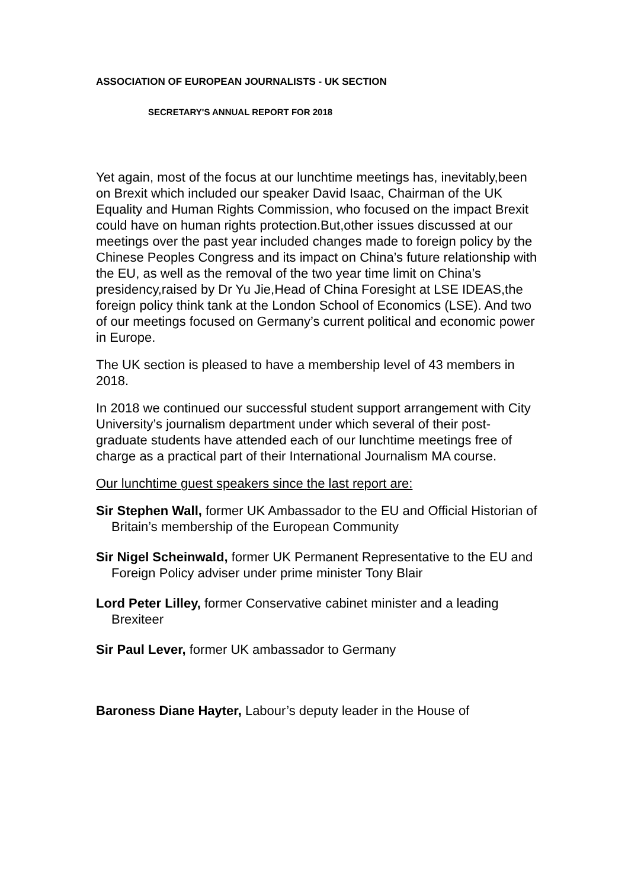ASSOCIATION OF EUROPEAN JOURNALISTS - UK SECTION
SECRETARY'S ANNUAL REPORT FOR 2018
Yet again, most of the focus at our lunchtime meetings has, inevitably,been on Brexit which included our speaker David Isaac, Chairman of the UK Equality and Human Rights Commission, who focused on the impact Brexit could have on human rights protection.But,other issues discussed at our meetings over the past year included changes made to foreign policy by the Chinese Peoples Congress and its impact on China’s future relationship with the EU, as well as the removal of the two year time limit on China’s presidency,raised by Dr Yu Jie,Head of China Foresight at LSE IDEAS,the foreign policy think tank at the London School of Economics (LSE). And two of our meetings focused on Germany’s current political and economic power in Europe.
The UK section is pleased to have a membership level of 43 members in 2018.
In 2018 we continued our successful student support arrangement with City University’s journalism department under which several of their post-graduate students have attended each of our lunchtime meetings free of charge as a practical part of their International Journalism MA course.
Our lunchtime guest speakers since the last report are:
Sir Stephen Wall, former UK Ambassador to the EU and Official Historian of Britain’s membership of the European Community
Sir Nigel Scheinwald, former UK Permanent Representative to the EU and Foreign Policy adviser under prime minister Tony Blair
Lord Peter Lilley, former Conservative cabinet minister and a leading Brexiteer
Sir Paul Lever, former UK ambassador to Germany
Baroness Diane Hayter, Labour’s deputy leader in the House of